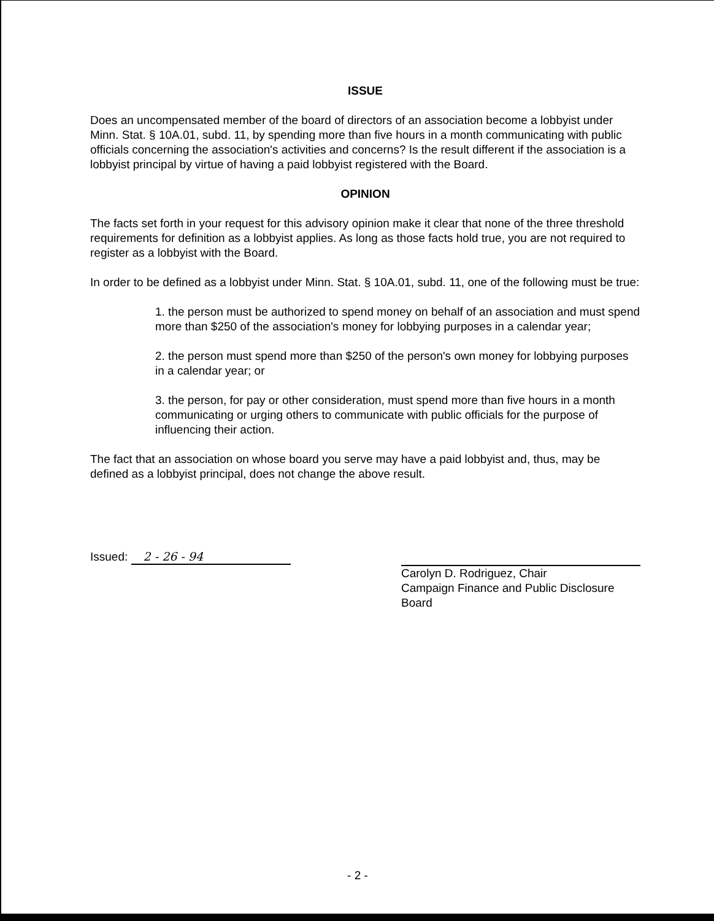ISSUE
Does an uncompensated member of the board of directors of an association become a lobbyist under Minn. Stat. § 10A.01, subd. 11, by spending more than five hours in a month communicating with public officials concerning the association's activities and concerns? Is the result different if the association is a lobbyist principal by virtue of having a paid lobbyist registered with the Board.
OPINION
The facts set forth in your request for this advisory opinion make it clear that none of the three threshold requirements for definition as a lobbyist applies. As long as those facts hold true, you are not required to register as a lobbyist with the Board.
In order to be defined as a lobbyist under Minn. Stat. § 10A.01, subd. 11, one of the following must be true:
1. the person must be authorized to spend money on behalf of an association and must spend more than $250 of the association's money for lobbying purposes in a calendar year;
2. the person must spend more than $250 of the person's own money for lobbying purposes in a calendar year; or
3. the person, for pay or other consideration, must spend more than five hours in a month communicating or urging others to communicate with public officials for the purpose of influencing their action.
The fact that an association on whose board you serve may have a paid lobbyist and, thus, may be defined as a lobbyist principal, does not change the above result.
Issued: 2 - 26 - 94 Carolyn D. Rodriguez, Chair
Campaign Finance and Public Disclosure Board
- 2 -